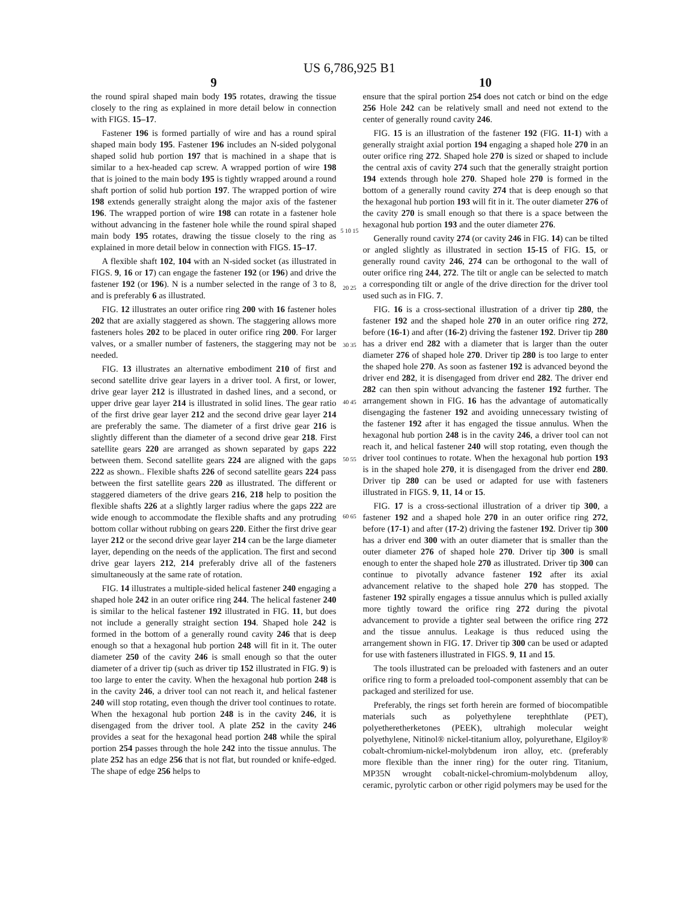US 6,786,925 B1
9
the round spiral shaped main body 195 rotates, drawing the tissue closely to the ring as explained in more detail below in connection with FIGS. 15–17.
Fastener 196 is formed partially of wire and has a round spiral shaped main body 195. Fastener 196 includes an N-sided polygonal shaped solid hub portion 197 that is machined in a shape that is similar to a hex-headed cap screw. A wrapped portion of wire 198 that is joined to the main body 195 is tightly wrapped around a round shaft portion of solid hub portion 197. The wrapped portion of wire 198 extends generally straight along the major axis of the fastener 196. The wrapped portion of wire 198 can rotate in a fastener hole without advancing in the fastener hole while the round spiral shaped main body 195 rotates, drawing the tissue closely to the ring as explained in more detail below in connection with FIGS. 15–17.
A flexible shaft 102, 104 with an N-sided socket (as illustrated in FIGS. 9, 16 or 17) can engage the fastener 192 (or 196) and drive the fastener 192 (or 196). N is a number selected in the range of 3 to 8, and is preferably 6 as illustrated.
FIG. 12 illustrates an outer orifice ring 200 with 16 fastener holes 202 that are axially staggered as shown. The staggering allows more fasteners holes 202 to be placed in outer orifice ring 200. For larger valves, or a smaller number of fasteners, the staggering may not be needed.
FIG. 13 illustrates an alternative embodiment 210 of first and second satellite drive gear layers in a driver tool. A first, or lower, drive gear layer 212 is illustrated in dashed lines, and a second, or upper drive gear layer 214 is illustrated in solid lines. The gear ratio of the first drive gear layer 212 and the second drive gear layer 214 are preferably the same. The diameter of a first drive gear 216 is slightly different than the diameter of a second drive gear 218. First satellite gears 220 are arranged as shown separated by gaps 222 between them. Second satellite gears 224 are aligned with the gaps 222 as shown.. Flexible shafts 226 of second satellite gears 224 pass between the first satellite gears 220 as illustrated. The different or staggered diameters of the drive gears 216, 218 help to position the flexible shafts 226 at a slightly larger radius where the gaps 222 are wide enough to accommodate the flexible shafts and any protruding bottom collar without rubbing on gears 220. Either the first drive gear layer 212 or the second drive gear layer 214 can be the large diameter layer, depending on the needs of the application. The first and second drive gear layers 212, 214 preferably drive all of the fasteners simultaneously at the same rate of rotation.
FIG. 14 illustrates a multiple-sided helical fastener 240 engaging a shaped hole 242 in an outer orifice ring 244. The helical fastener 240 is similar to the helical fastener 192 illustrated in FIG. 11, but does not include a generally straight section 194. Shaped hole 242 is formed in the bottom of a generally round cavity 246 that is deep enough so that a hexagonal hub portion 248 will fit in it. The outer diameter 250 of the cavity 246 is small enough so that the outer diameter of a driver tip (such as driver tip 152 illustrated in FIG. 9) is too large to enter the cavity. When the hexagonal hub portion 248 is in the cavity 246, a driver tool can not reach it, and helical fastener 240 will stop rotating, even though the driver tool continues to rotate. When the hexagonal hub portion 248 is in the cavity 246, it is disengaged from the driver tool. A plate 252 in the cavity 246 provides a seat for the hexagonal head portion 248 while the spiral portion 254 passes through the hole 242 into the tissue annulus. The plate 252 has an edge 256 that is not flat, but rounded or knife-edged. The shape of edge 256 helps to
5 10 15 20 25 30 35 40 45 50 55 60 65
10
ensure that the spiral portion 254 does not catch or bind on the edge 256 Hole 242 can be relatively small and need not extend to the center of generally round cavity 246.
FIG. 15 is an illustration of the fastener 192 (FIG. 11-1) with a generally straight axial portion 194 engaging a shaped hole 270 in an outer orifice ring 272. Shaped hole 270 is sized or shaped to include the central axis of cavity 274 such that the generally straight portion 194 extends through hole 270. Shaped hole 270 is formed in the bottom of a generally round cavity 274 that is deep enough so that the hexagonal hub portion 193 will fit in it. The outer diameter 276 of the cavity 270 is small enough so that there is a space between the hexagonal hub portion 193 and the outer diameter 276.
Generally round cavity 274 (or cavity 246 in FIG. 14) can be tilted or angled slightly as illustrated in section 15-15 of FIG. 15, or generally round cavity 246, 274 can be orthogonal to the wall of outer orifice ring 244, 272. The tilt or angle can be selected to match a corresponding tilt or angle of the drive direction for the driver tool used such as in FIG. 7.
FIG. 16 is a cross-sectional illustration of a driver tip 280, the fastener 192 and the shaped hole 270 in an outer orifice ring 272, before (16-1) and after (16-2) driving the fastener 192. Driver tip 280 has a driver end 282 with a diameter that is larger than the outer diameter 276 of shaped hole 270. Driver tip 280 is too large to enter the shaped hole 270. As soon as fastener 192 is advanced beyond the driver end 282, it is disengaged from driver end 282. The driver end 282 can then spin without advancing the fastener 192 further. The arrangement shown in FIG. 16 has the advantage of automatically disengaging the fastener 192 and avoiding unnecessary twisting of the fastener 192 after it has engaged the tissue annulus. When the hexagonal hub portion 248 is in the cavity 246, a driver tool can not reach it, and helical fastener 240 will stop rotating, even though the driver tool continues to rotate. When the hexagonal hub portion 193 is in the shaped hole 270, it is disengaged from the driver end 280. Driver tip 280 can be used or adapted for use with fasteners illustrated in FIGS. 9, 11, 14 or 15.
FIG. 17 is a cross-sectional illustration of a driver tip 300, a fastener 192 and a shaped hole 270 in an outer orifice ring 272, before (17-1) and after (17-2) driving the fastener 192. Driver tip 300 has a driver end 300 with an outer diameter that is smaller than the outer diameter 276 of shaped hole 270. Driver tip 300 is small enough to enter the shaped hole 270 as illustrated. Driver tip 300 can continue to pivotally advance fastener 192 after its axial advancement relative to the shaped hole 270 has stopped. The fastener 192 spirally engages a tissue annulus which is pulled axially more tightly toward the orifice ring 272 during the pivotal advancement to provide a tighter seal between the orifice ring 272 and the tissue annulus. Leakage is thus reduced using the arrangement shown in FIG. 17. Driver tip 300 can be used or adapted for use with fasteners illustrated in FIGS. 9, 11 and 15.
The tools illustrated can be preloaded with fasteners and an outer orifice ring to form a preloaded tool-component assembly that can be packaged and sterilized for use.
Preferably, the rings set forth herein are formed of biocompatible materials such as polyethylene terephthlate (PET), polyetheretherketones (PEEK), ultrahigh molecular weight polyethylene, Nitinol® nickel-titanium alloy, polyurethane, Elgiloy® cobalt-chromium-nickel-molybdenum iron alloy, etc. (preferably more flexible than the inner ring) for the outer ring. Titanium, MP35N wrought cobalt-nickel-chromium-molybdenum alloy, ceramic, pyrolytic carbon or other rigid polymers may be used for the